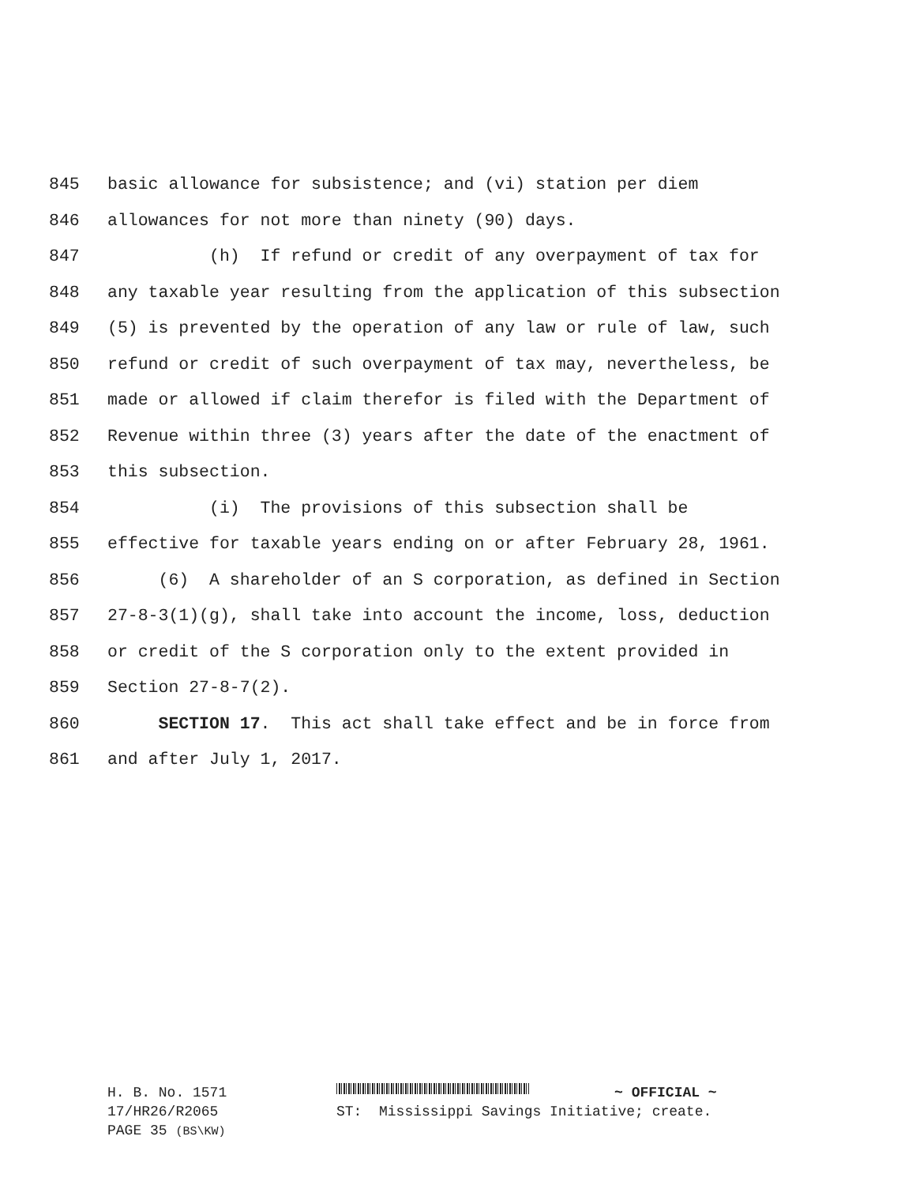845 basic allowance for subsistence; and (vi) station per diem
846 allowances for not more than ninety (90) days.
847 (h) If refund or credit of any overpayment of tax for
848 any taxable year resulting from the application of this subsection
849 (5) is prevented by the operation of any law or rule of law, such
850 refund or credit of such overpayment of tax may, nevertheless, be
851 made or allowed if claim therefor is filed with the Department of
852 Revenue within three (3) years after the date of the enactment of
853 this subsection.
854 (i) The provisions of this subsection shall be
855 effective for taxable years ending on or after February 28, 1961.
856 (6) A shareholder of an S corporation, as defined in Section
857 27-8-3(1)(g), shall take into account the income, loss, deduction
858 or credit of the S corporation only to the extent provided in
859 Section 27-8-7(2).
860 SECTION 17. This act shall take effect and be in force from
861 and after July 1, 2017.
H. B. No. 1571 ~ OFFICIAL ~
17/HR26/R2065 ST: Mississippi Savings Initiative; create.
PAGE 35 (BS\KW)